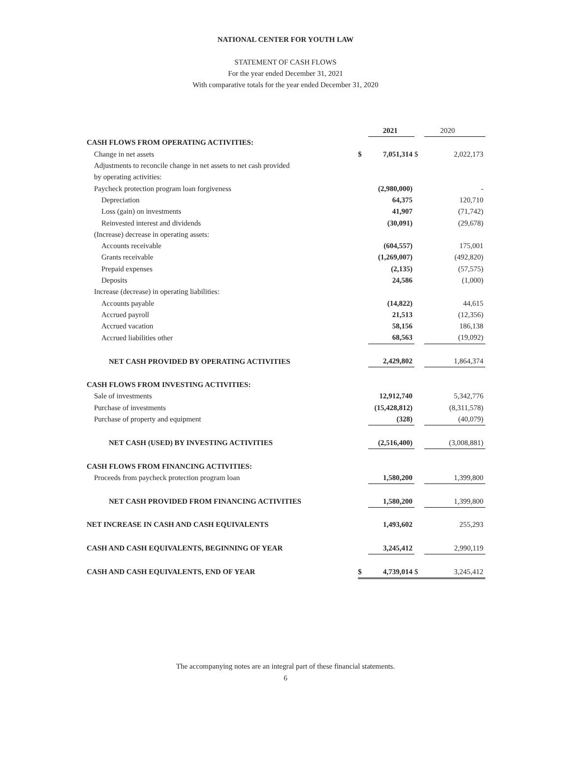NATIONAL CENTER FOR YOUTH LAW
STATEMENT OF CASH FLOWS
For the year ended December 31, 2021
With comparative totals for the year ended December 31, 2020
| | | 2021 | | 2020 |
| CASH FLOWS FROM OPERATING ACTIVITIES: | | | | |
| Change in net assets | $ | 7,051,314 | $ | 2,022,173 |
| Adjustments to reconcile change in net assets to net cash provided | | | | |
| by operating activities: | | | | |
| Paycheck protection program loan forgiveness | | (2,980,000) | | - |
| Depreciation | | 64,375 | | 120,710 |
| Loss (gain) on investments | | 41,907 | | (71,742) |
| Reinvested interest and dividends | | (30,091) | | (29,678) |
| (Increase) decrease in operating assets: | | | | |
| Accounts receivable | | (604,557) | | 175,001 |
| Grants receivable | | (1,269,007) | | (492,820) |
| Prepaid expenses | | (2,135) | | (57,575) |
| Deposits | | 24,586 | | (1,000) |
| Increase (decrease) in operating liabilities: | | | | |
| Accounts payable | | (14,822) | | 44,615 |
| Accrued payroll | | 21,513 | | (12,356) |
| Accrued vacation | | 58,156 | | 186,138 |
| Accrued liabilities other | | 68,563 | | (19,092) |
| NET CASH PROVIDED BY OPERATING ACTIVITIES | | 2,429,802 | | 1,864,374 |
| CASH FLOWS FROM INVESTING ACTIVITIES: | | | | |
| Sale of investments | | 12,912,740 | | 5,342,776 |
| Purchase of investments | | (15,428,812) | | (8,311,578) |
| Purchase of property and equipment | | (328) | | (40,079) |
| NET CASH (USED) BY INVESTING ACTIVITIES | | (2,516,400) | | (3,008,881) |
| CASH FLOWS FROM FINANCING ACTIVITIES: | | | | |
| Proceeds from paycheck protection program loan | | 1,580,200 | | 1,399,800 |
| NET CASH PROVIDED FROM FINANCING ACTIVITIES | | 1,580,200 | | 1,399,800 |
| NET INCREASE IN CASH AND CASH EQUIVALENTS | | 1,493,602 | | 255,293 |
| CASH AND CASH EQUIVALENTS, BEGINNING OF YEAR | | 3,245,412 | | 2,990,119 |
| CASH AND CASH EQUIVALENTS, END OF YEAR | $ | 4,739,014 | $ | 3,245,412 |
The accompanying notes are an integral part of these financial statements.
6